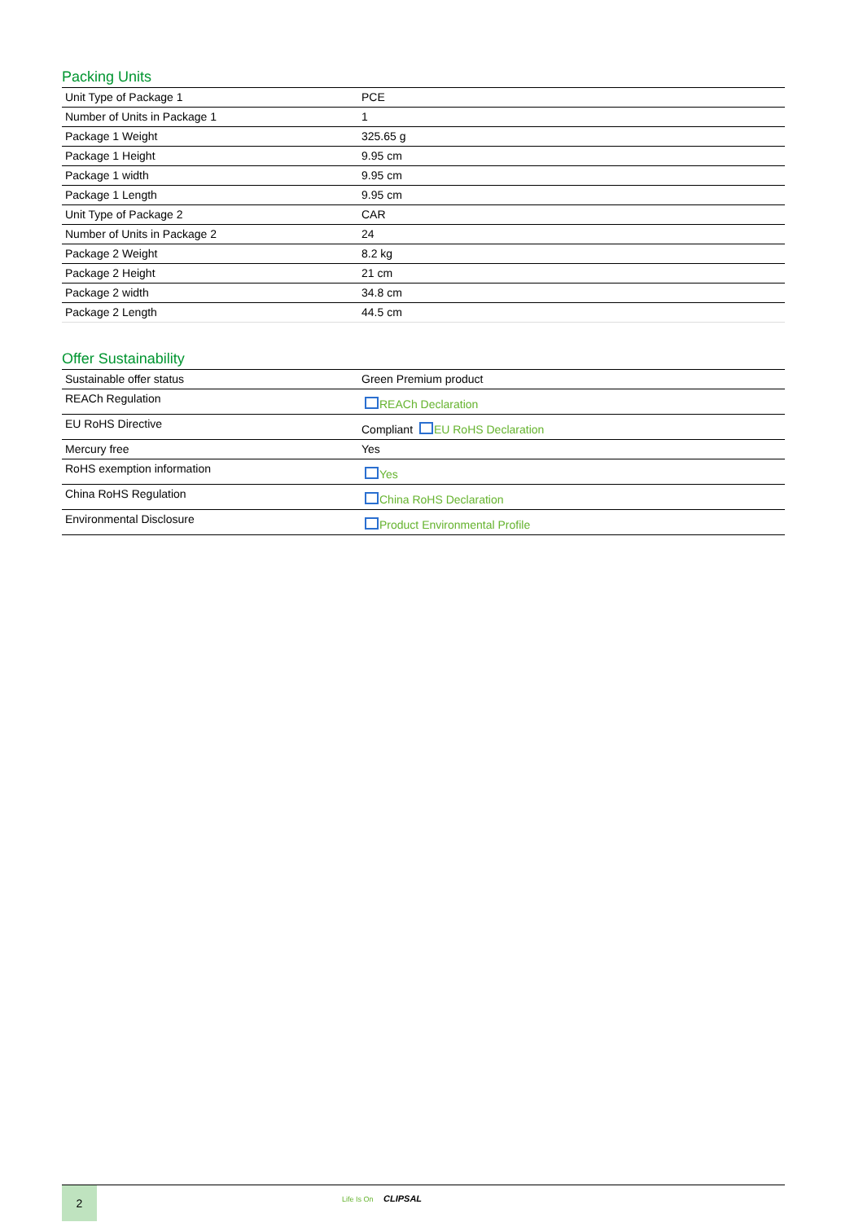Packing Units
| Unit Type of Package 1 | PCE |
| Number of Units in Package 1 | 1 |
| Package 1 Weight | 325.65 g |
| Package 1 Height | 9.95 cm |
| Package 1 width | 9.95 cm |
| Package 1 Length | 9.95 cm |
| Unit Type of Package 2 | CAR |
| Number of Units in Package 2 | 24 |
| Package 2 Weight | 8.2 kg |
| Package 2 Height | 21 cm |
| Package 2 width | 34.8 cm |
| Package 2 Length | 44.5 cm |
Offer Sustainability
| Sustainable offer status | Green Premium product |
| REACh Regulation | REACh Declaration |
| EU RoHS Directive | Compliant EU RoHS Declaration |
| Mercury free | Yes |
| RoHS exemption information | Yes |
| China RoHS Regulation | China RoHS Declaration |
| Environmental Disclosure | Product Environmental Profile |
2
Life Is On CLIPSAL